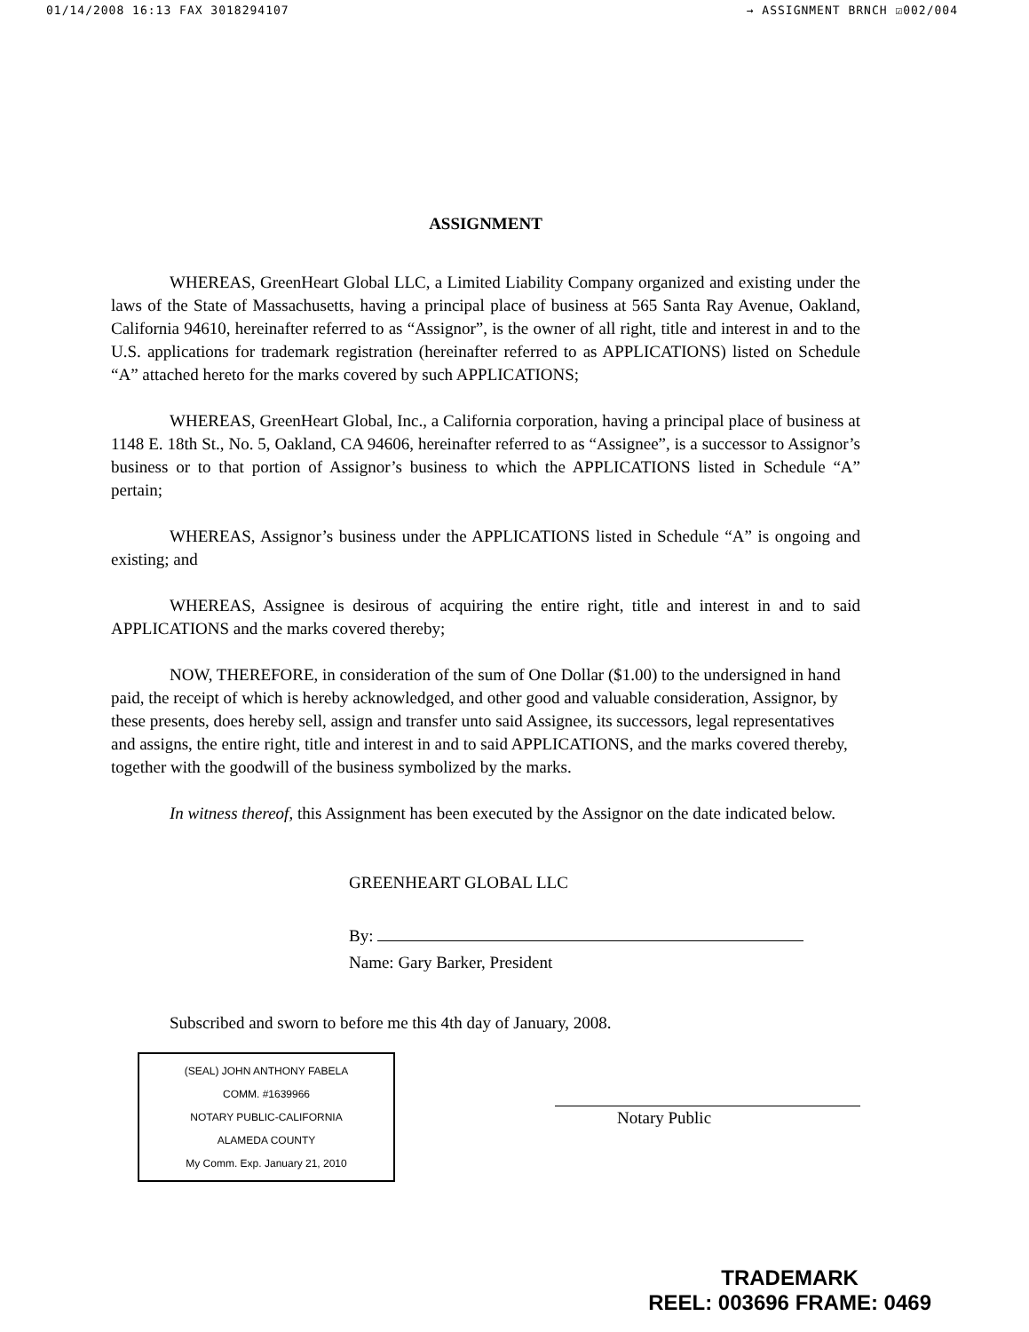01/14/2008 16:13 FAX 3018294107 → ASSIGNMENT BRNCH ☑002/004
ASSIGNMENT
WHEREAS, GreenHeart Global LLC, a Limited Liability Company organized and existing under the laws of the State of Massachusetts, having a principal place of business at 565 Santa Ray Avenue, Oakland, California 94610, hereinafter referred to as “Assignor”, is the owner of all right, title and interest in and to the U.S. applications for trademark registration (hereinafter referred to as APPLICATIONS) listed on Schedule “A” attached hereto for the marks covered by such APPLICATIONS;
WHEREAS, GreenHeart Global, Inc., a California corporation, having a principal place of business at 1148 E. 18th St., No. 5, Oakland, CA 94606, hereinafter referred to as “Assignee”, is a successor to Assignor’s business or to that portion of Assignor’s business to which the APPLICATIONS listed in Schedule “A” pertain;
WHEREAS, Assignor’s business under the APPLICATIONS listed in Schedule “A” is ongoing and existing; and
WHEREAS, Assignee is desirous of acquiring the entire right, title and interest in and to said APPLICATIONS and the marks covered thereby;
NOW, THEREFORE, in consideration of the sum of One Dollar ($1.00) to the undersigned in hand paid, the receipt of which is hereby acknowledged, and other good and valuable consideration, Assignor, by these presents, does hereby sell, assign and transfer unto said Assignee, its successors, legal representatives and assigns, the entire right, title and interest in and to said APPLICATIONS, and the marks covered thereby, together with the goodwill of the business symbolized by the marks.
In witness thereof, this Assignment has been executed by the Assignor on the date indicated below.
GREENHEART GLOBAL LLC
By:
Name: Gary Barker, President
Subscribed and sworn to before me this 4th day of January, 2008.
(SEAL) JOHN ANTHONY FABELA
COMM. #1639966
NOTARY PUBLIC-CALIFORNIA
ALAMEDA COUNTY
My Comm. Exp. January 21, 2010
Notary Public
TRADEMARK
REEL: 003696 FRAME: 0469